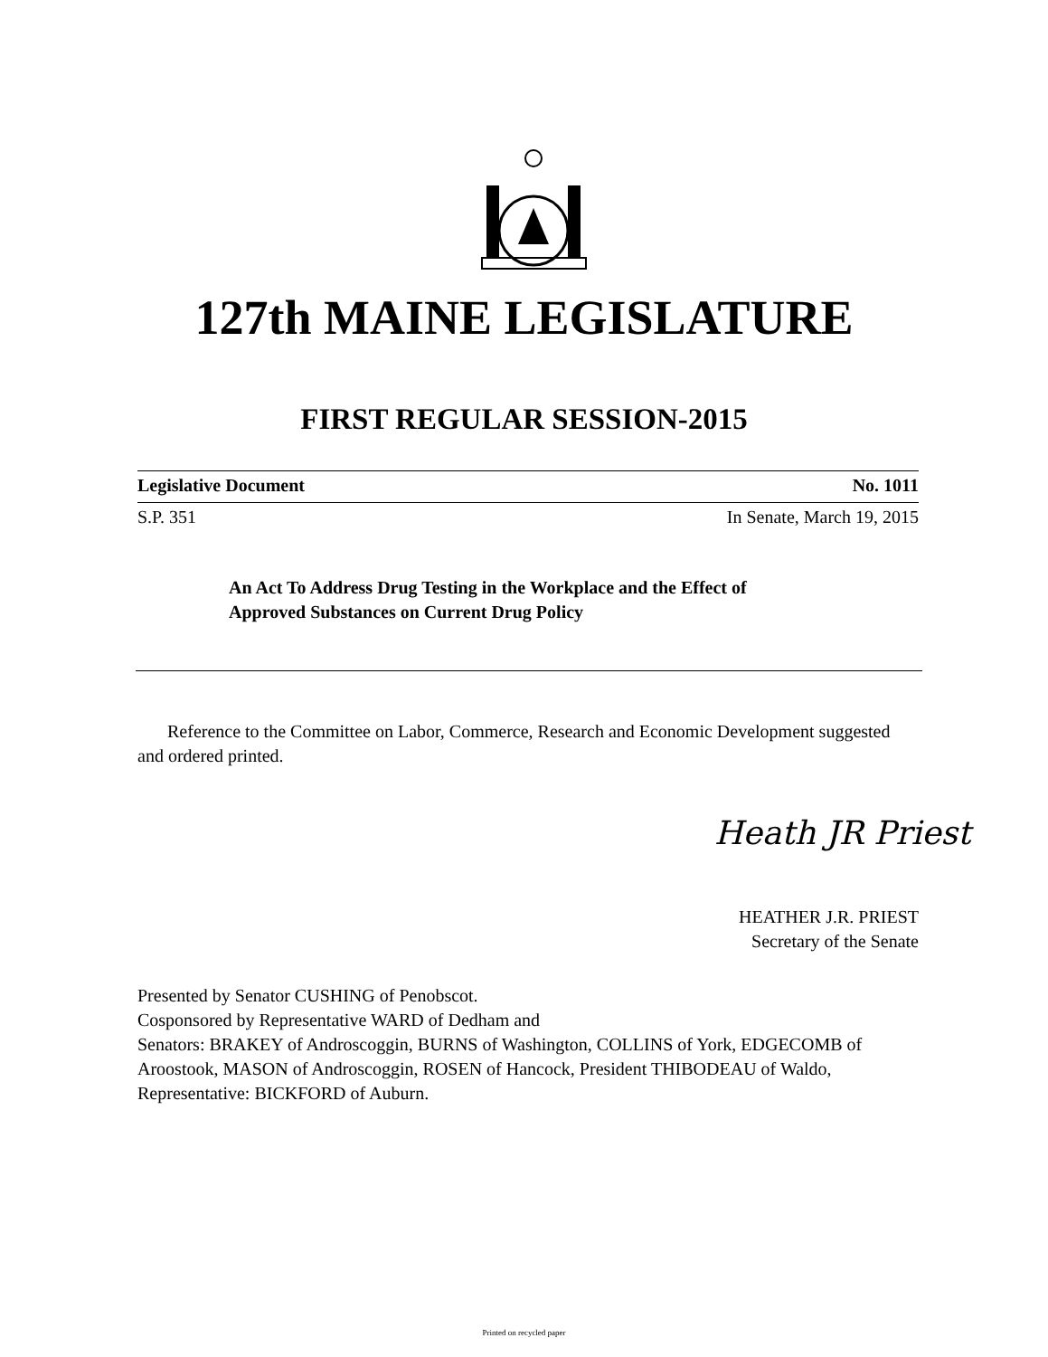127th MAINE LEGISLATURE
FIRST REGULAR SESSION-2015
Legislative Document No. 1011
S.P. 351 In Senate, March 19, 2015
An Act To Address Drug Testing in the Workplace and the Effect of
Approved Substances on Current Drug Policy
Reference to the Committee on Labor, Commerce, Research and Economic Development suggested and ordered printed.
Heath JR Priest
HEATHER J.R. PRIEST
Secretary of the Senate
Presented by Senator CUSHING of Penobscot.
Cosponsored by Representative WARD of Dedham and
Senators: BRAKEY of Androscoggin, BURNS of Washington, COLLINS of York, EDGECOMB of Aroostook, MASON of Androscoggin, ROSEN of Hancock, President THIBODEAU of Waldo, Representative: BICKFORD of Auburn.
Printed on recycled paper